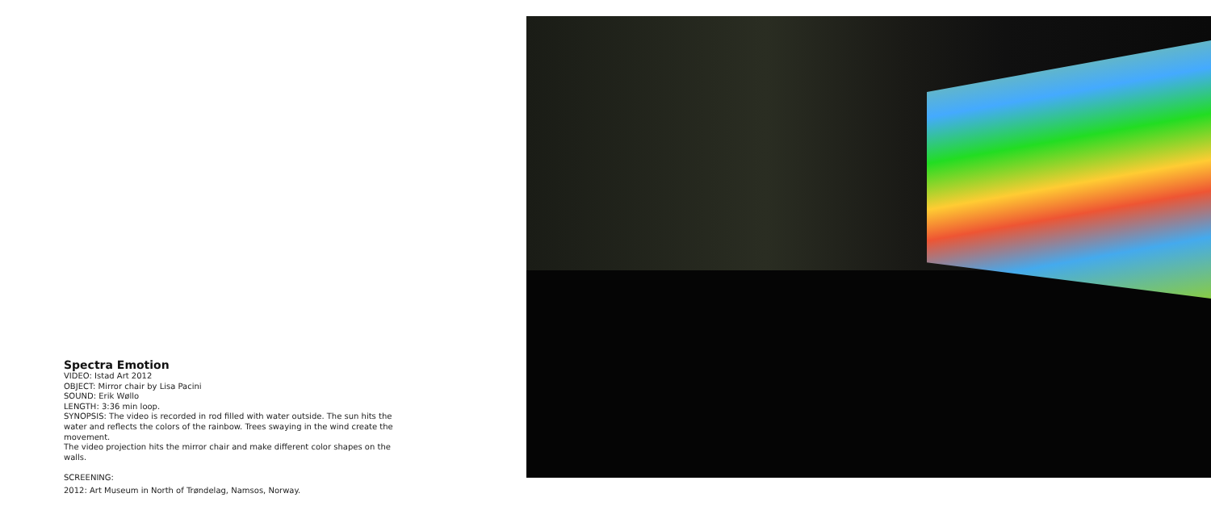Spectra Emotion
VIDEO: Istad Art 2012
OBJECT: Mirror chair by Lisa Pacini
SOUND: Erik Wøllo
LENGTH: 3:36 min loop.
SYNOPSIS: The video is recorded in rod filled with water outside. The sun hits the water and reflects the colors of the rainbow. Trees swaying in the wind create the movement.
The video projection hits the mirror chair and make different color shapes on the walls.
SCREENING:
2012: Art Museum in North of Trøndelag, Namsos, Norway.